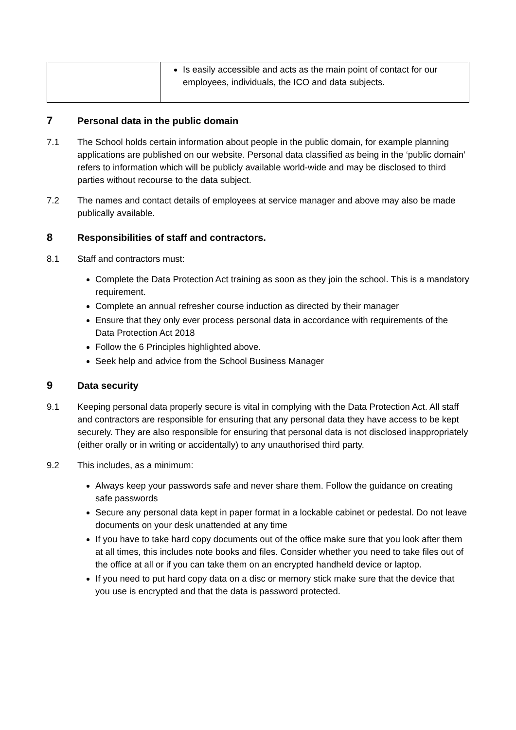| | Is easily accessible and acts as the main point of contact for our employees, individuals, the ICO and data subjects. |
7 Personal data in the public domain
7.1 The School holds certain information about people in the public domain, for example planning applications are published on our website. Personal data classified as being in the ‘public domain’ refers to information which will be publicly available world-wide and may be disclosed to third parties without recourse to the data subject.
7.2 The names and contact details of employees at service manager and above may also be made publically available.
8 Responsibilities of staff and contractors.
8.1 Staff and contractors must:
Complete the Data Protection Act training as soon as they join the school. This is a mandatory requirement.
Complete an annual refresher course induction as directed by their manager
Ensure that they only ever process personal data in accordance with requirements of the Data Protection Act 2018
Follow the 6 Principles highlighted above.
Seek help and advice from the School Business Manager
9 Data security
9.1 Keeping personal data properly secure is vital in complying with the Data Protection Act. All staff and contractors are responsible for ensuring that any personal data they have access to be kept securely. They are also responsible for ensuring that personal data is not disclosed inappropriately (either orally or in writing or accidentally) to any unauthorised third party.
9.2 This includes, as a minimum:
Always keep your passwords safe and never share them. Follow the guidance on creating safe passwords
Secure any personal data kept in paper format in a lockable cabinet or pedestal. Do not leave documents on your desk unattended at any time
If you have to take hard copy documents out of the office make sure that you look after them at all times, this includes note books and files. Consider whether you need to take files out of the office at all or if you can take them on an encrypted handheld device or laptop.
If you need to put hard copy data on a disc or memory stick make sure that the device that you use is encrypted and that the data is password protected.